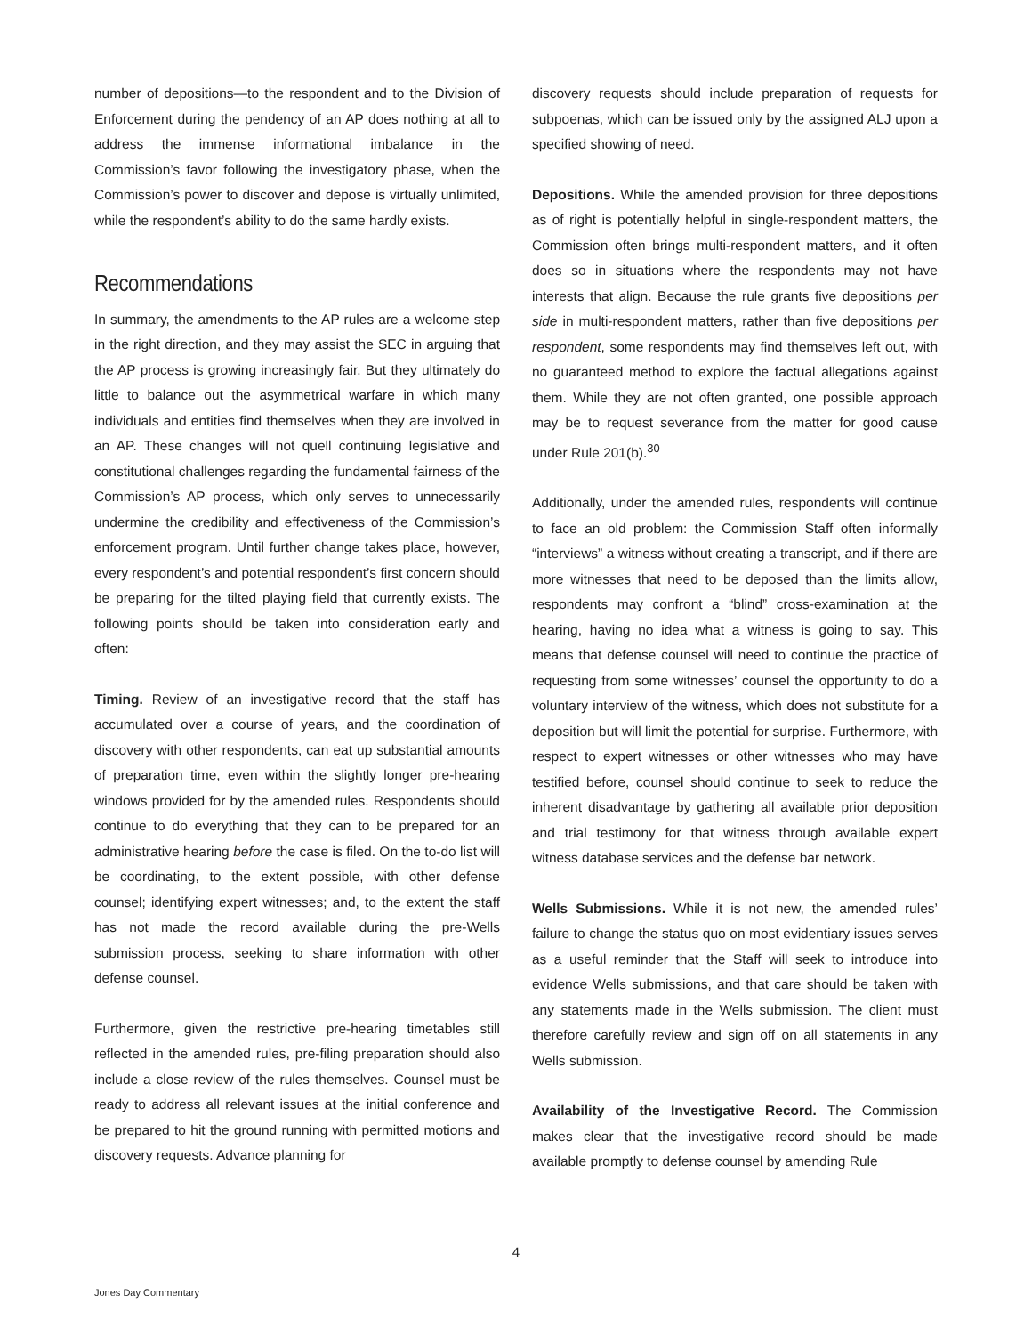number of depositions—to the respondent and to the Division of Enforcement during the pendency of an AP does nothing at all to address the immense informational imbalance in the Commission’s favor following the investigatory phase, when the Commission’s power to discover and depose is virtually unlimited, while the respondent’s ability to do the same hardly exists.
Recommendations
In summary, the amendments to the AP rules are a welcome step in the right direction, and they may assist the SEC in arguing that the AP process is growing increasingly fair. But they ultimately do little to balance out the asymmetrical warfare in which many individuals and entities find themselves when they are involved in an AP. These changes will not quell continuing legislative and constitutional challenges regarding the fundamental fairness of the Commission’s AP process, which only serves to unnecessarily undermine the credibility and effectiveness of the Commission’s enforcement program. Until further change takes place, however, every respondent’s and potential respondent’s first concern should be preparing for the tilted playing field that currently exists. The following points should be taken into consideration early and often:
Timing. Review of an investigative record that the staff has accumulated over a course of years, and the coordination of discovery with other respondents, can eat up substantial amounts of preparation time, even within the slightly longer pre-hearing windows provided for by the amended rules. Respondents should continue to do everything that they can to be prepared for an administrative hearing before the case is filed. On the to-do list will be coordinating, to the extent possible, with other defense counsel; identifying expert witnesses; and, to the extent the staff has not made the record available during the pre-Wells submission process, seeking to share information with other defense counsel.
Furthermore, given the restrictive pre-hearing timetables still reflected in the amended rules, pre-filing preparation should also include a close review of the rules themselves. Counsel must be ready to address all relevant issues at the initial conference and be prepared to hit the ground running with permitted motions and discovery requests. Advance planning for
discovery requests should include preparation of requests for subpoenas, which can be issued only by the assigned ALJ upon a specified showing of need.
Depositions. While the amended provision for three depositions as of right is potentially helpful in single-respondent matters, the Commission often brings multi-respondent matters, and it often does so in situations where the respondents may not have interests that align. Because the rule grants five depositions per side in multi-respondent matters, rather than five depositions per respondent, some respondents may find themselves left out, with no guaranteed method to explore the factual allegations against them. While they are not often granted, one possible approach may be to request severance from the matter for good cause under Rule 201(b).<sup>30</sup>
Additionally, under the amended rules, respondents will continue to face an old problem: the Commission Staff often informally “interviews” a witness without creating a transcript, and if there are more witnesses that need to be deposed than the limits allow, respondents may confront a “blind” cross-examination at the hearing, having no idea what a witness is going to say. This means that defense counsel will need to continue the practice of requesting from some witnesses’ counsel the opportunity to do a voluntary interview of the witness, which does not substitute for a deposition but will limit the potential for surprise. Furthermore, with respect to expert witnesses or other witnesses who may have testified before, counsel should continue to seek to reduce the inherent disadvantage by gathering all available prior deposition and trial testimony for that witness through available expert witness database services and the defense bar network.
Wells Submissions. While it is not new, the amended rules’ failure to change the status quo on most evidentiary issues serves as a useful reminder that the Staff will seek to introduce into evidence Wells submissions, and that care should be taken with any statements made in the Wells submission. The client must therefore carefully review and sign off on all statements in any Wells submission.
Availability of the Investigative Record. The Commission makes clear that the investigative record should be made available promptly to defense counsel by amending Rule
4
Jones Day Commentary